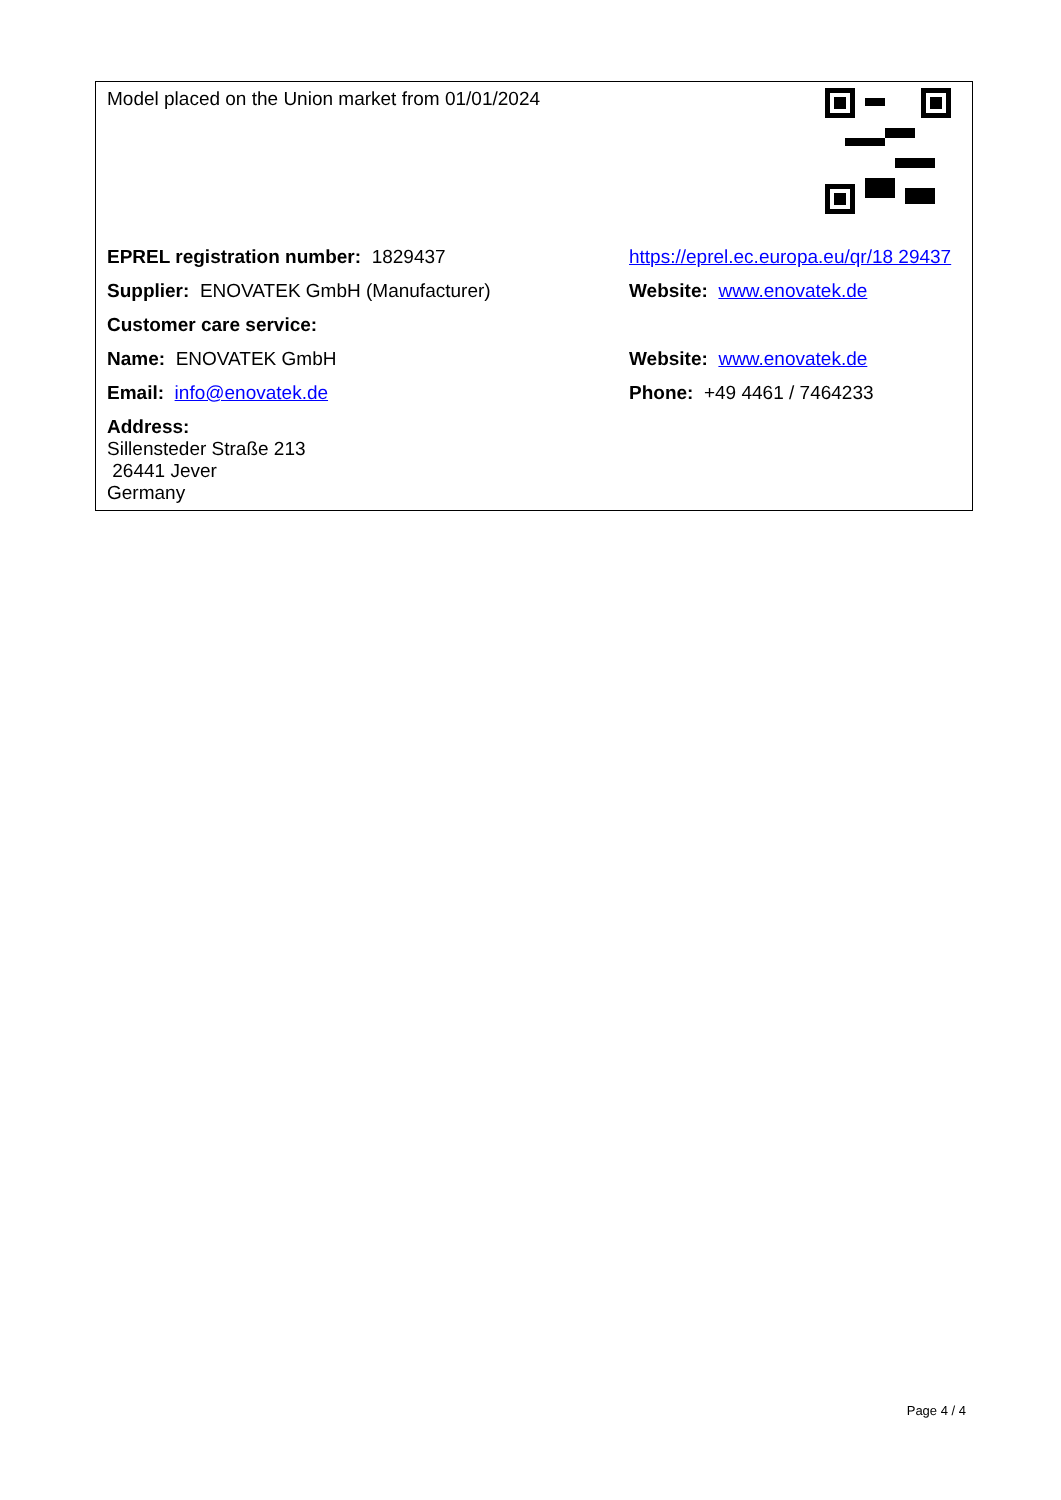| Model placed on the Union market from 01/01/2024 | |
| EPREL registration number: 1829437 | https://eprel.ec.europa.eu/qr/18 29437 |
| Supplier: ENOVATEK GmbH (Manufacturer) | Website: www.enovatek.de |
| Customer care service: | |
| Name: ENOVATEK GmbH | Website: www.enovatek.de |
| Email: info@enovatek.de | Phone: +49 4461 / 7464233 |
| Address: Sillensteder Straße 213 26441 Jever Germany | |
Page 4 / 4